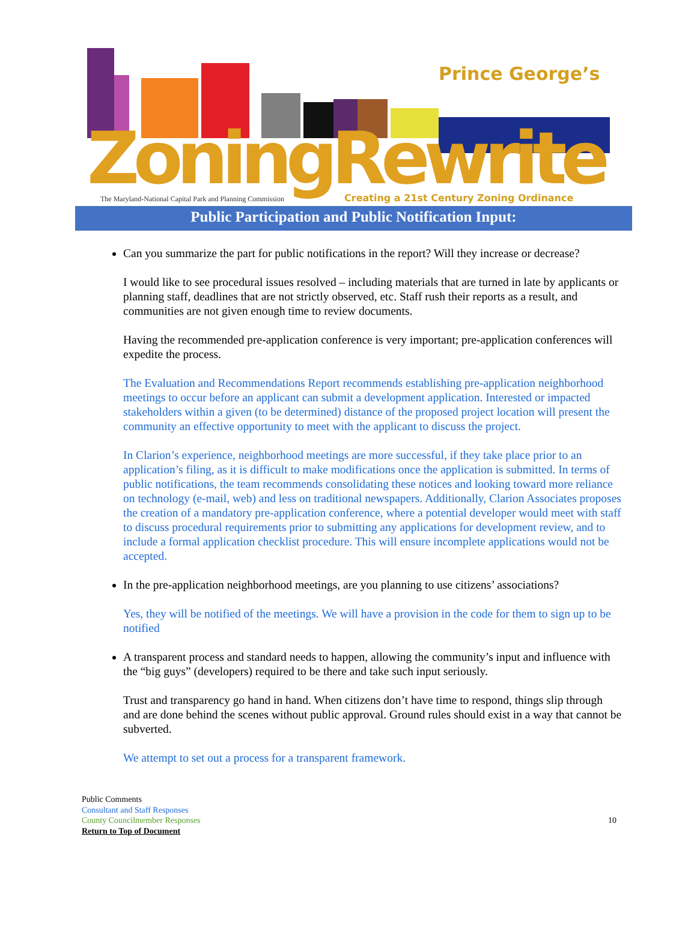Prince George’s
ZoningRewrite
The Maryland-National Capital Park and Planning Commission
Creating a 21st Century Zoning Ordinance
Public Participation and Public Notification Input:
Can you summarize the part for public notifications in the report? Will they increase or decrease?
I would like to see procedural issues resolved – including materials that are turned in late by applicants or planning staff, deadlines that are not strictly observed, etc. Staff rush their reports as a result, and communities are not given enough time to review documents.
Having the recommended pre-application conference is very important; pre-application conferences will expedite the process.
The Evaluation and Recommendations Report recommends establishing pre-application neighborhood meetings to occur before an applicant can submit a development application. Interested or impacted stakeholders within a given (to be determined) distance of the proposed project location will present the community an effective opportunity to meet with the applicant to discuss the project.
In Clarion’s experience, neighborhood meetings are more successful, if they take place prior to an application’s filing, as it is difficult to make modifications once the application is submitted. In terms of public notifications, the team recommends consolidating these notices and looking toward more reliance on technology (e-mail, web) and less on traditional newspapers. Additionally, Clarion Associates proposes the creation of a mandatory pre-application conference, where a potential developer would meet with staff to discuss procedural requirements prior to submitting any applications for development review, and to include a formal application checklist procedure. This will ensure incomplete applications would not be accepted.
In the pre-application neighborhood meetings, are you planning to use citizens’ associations?
Yes, they will be notified of the meetings. We will have a provision in the code for them to sign up to be notified
A transparent process and standard needs to happen, allowing the community’s input and influence with the “big guys” (developers) required to be there and take such input seriously.
Trust and transparency go hand in hand. When citizens don’t have time to respond, things slip through and are done behind the scenes without public approval. Ground rules should exist in a way that cannot be subverted.
We attempt to set out a process for a transparent framework.
Public Comments
Consultant and Staff Responses
County Councilmember Responses
Return to Top of Document
10